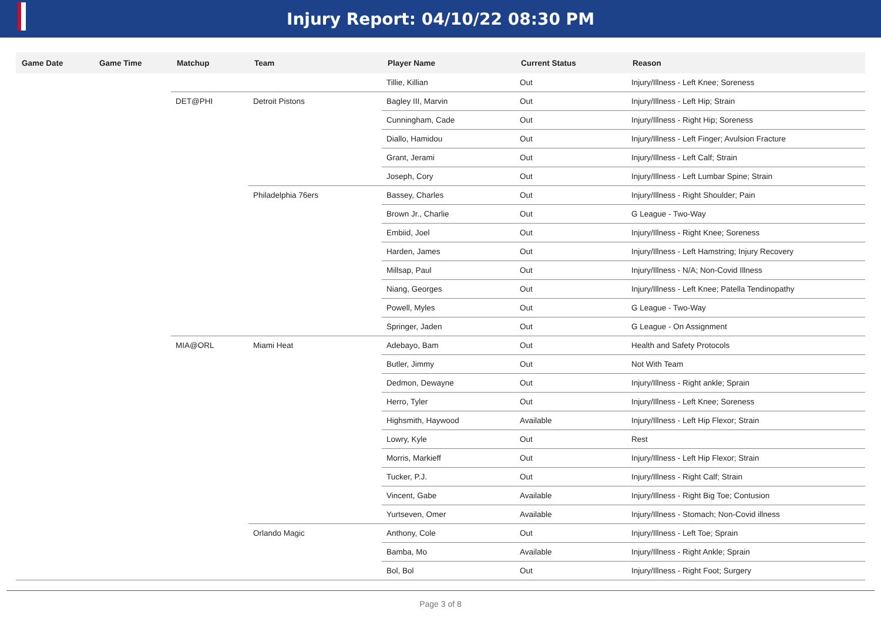Injury Report: 04/10/22 08:30 PM
| Game Date | Game Time | Matchup | Team | Player Name | Current Status | Reason |
| --- | --- | --- | --- | --- | --- | --- |
| | | | | Tillie, Killian | Out | Injury/Illness - Left Knee; Soreness |
| | | DET@PHI | Detroit Pistons | Bagley III, Marvin | Out | Injury/Illness - Left Hip; Strain |
| | | | | Cunningham, Cade | Out | Injury/Illness - Right Hip; Soreness |
| | | | | Diallo, Hamidou | Out | Injury/Illness - Left Finger; Avulsion Fracture |
| | | | | Grant, Jerami | Out | Injury/Illness - Left Calf; Strain |
| | | | | Joseph, Cory | Out | Injury/Illness - Left Lumbar Spine; Strain |
| | | | Philadelphia 76ers | Bassey, Charles | Out | Injury/Illness - Right Shoulder; Pain |
| | | | | Brown Jr., Charlie | Out | G League - Two-Way |
| | | | | Embiid, Joel | Out | Injury/Illness - Right Knee; Soreness |
| | | | | Harden, James | Out | Injury/Illness - Left Hamstring; Injury Recovery |
| | | | | Millsap, Paul | Out | Injury/Illness - N/A; Non-Covid Illness |
| | | | | Niang, Georges | Out | Injury/Illness - Left Knee; Patella Tendinopathy |
| | | | | Powell, Myles | Out | G League - Two-Way |
| | | | | Springer, Jaden | Out | G League - On Assignment |
| | | MIA@ORL | Miami Heat | Adebayo, Bam | Out | Health and Safety Protocols |
| | | | | Butler, Jimmy | Out | Not With Team |
| | | | | Dedmon, Dewayne | Out | Injury/Illness - Right ankle; Sprain |
| | | | | Herro, Tyler | Out | Injury/Illness - Left Knee; Soreness |
| | | | | Highsmith, Haywood | Available | Injury/Illness - Left Hip Flexor; Strain |
| | | | | Lowry, Kyle | Out | Rest |
| | | | | Morris, Markieff | Out | Injury/Illness - Left Hip Flexor; Strain |
| | | | | Tucker, P.J. | Out | Injury/Illness - Right Calf; Strain |
| | | | | Vincent, Gabe | Available | Injury/Illness - Right Big Toe; Contusion |
| | | | | Yurtseven, Omer | Available | Injury/Illness - Stomach; Non-Covid illness |
| | | | Orlando Magic | Anthony, Cole | Out | Injury/Illness - Left Toe; Sprain |
| | | | | Bamba, Mo | Available | Injury/Illness - Right Ankle; Sprain |
| | | | | Bol, Bol | Out | Injury/Illness - Right Foot; Surgery |
Page 3 of 8